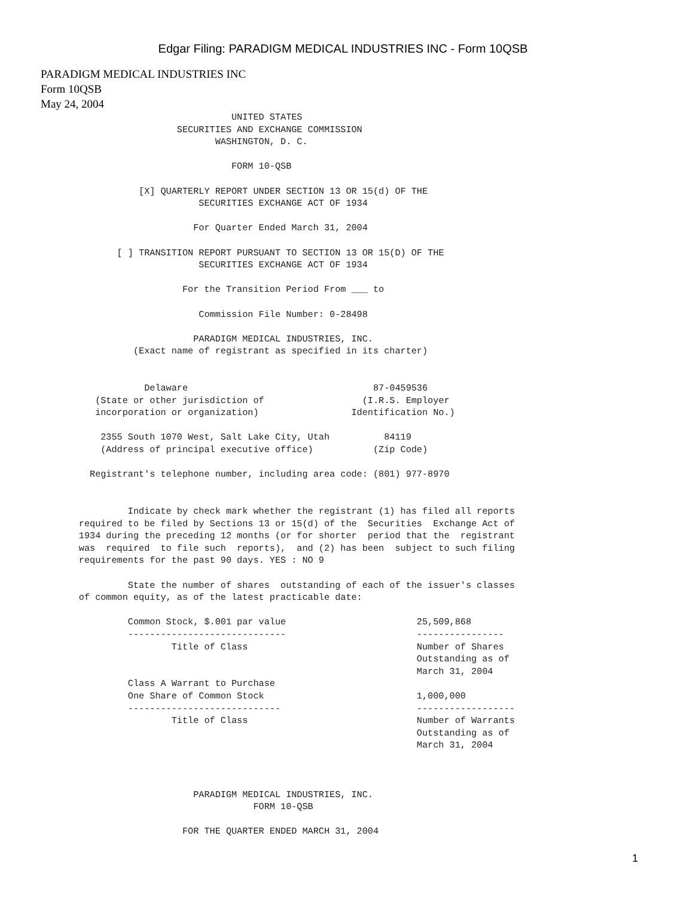Edgar Filing: PARADIGM MEDICAL INDUSTRIES INC - Form 10QSB
PARADIGM MEDICAL INDUSTRIES INC
Form 10QSB
May 24, 2004
                                   UNITED STATES
                         SECURITIES AND EXCHANGE COMMISSION
                                WASHINGTON, D. C.

                                   FORM 10-QSB

                  [X] QUARTERLY REPORT UNDER SECTION 13 OR 15(d) OF THE
                             SECURITIES EXCHANGE ACT OF 1934

                            For Quarter Ended March 31, 2004

              [ ] TRANSITION REPORT PURSUANT TO SECTION 13 OR 15(D) OF THE
                             SECURITIES EXCHANGE ACT OF 1934

                          For the Transition Period From ___ to

                             Commission File Number: 0-28498

                            PARADIGM MEDICAL INDUSTRIES, INC.
                 (Exact name of registrant as specified in its charter)


                   Delaware                                  87-0459536
          (State or other jurisdiction of                  (I.R.S. Employer
          incorporation or organization)                 Identification No.)

           2355 South 1070 West, Salt Lake City, Utah          84119
           (Address of principal executive office)           (Zip Code)

         Registrant's telephone number, including area code: (801) 977-8970


                Indicate by check mark whether the registrant (1) has filed all reports
       required to be filed by Sections 13 or 15(d) of the  Securities  Exchange Act of
       1934 during the preceding 12 months (or for shorter  period that the  registrant
       was  required  to file such  reports),  and (2) has been  subject to such filing
       requirements for the past 90 days. YES : NO 9

                State the number of shares  outstanding of each of the issuer's classes
       of common equity, as of the latest practicable date:

                Common Stock, $.001 par value                        25,509,868
                -----------------------------                        ----------------
                        Title of Class                               Number of Shares
                                                                     Outstanding as of
                                                                     March 31, 2004
                Class A Warrant to Purchase
                One Share of Common Stock                            1,000,000
                ----------------------------                         ------------------
                        Title of Class                               Number of Warrants
                                                                     Outstanding as of
                                                                     March 31, 2004



                            PARADIGM MEDICAL INDUSTRIES, INC.
                                       FORM 10-QSB

                          FOR THE QUARTER ENDED MARCH 31, 2004
1